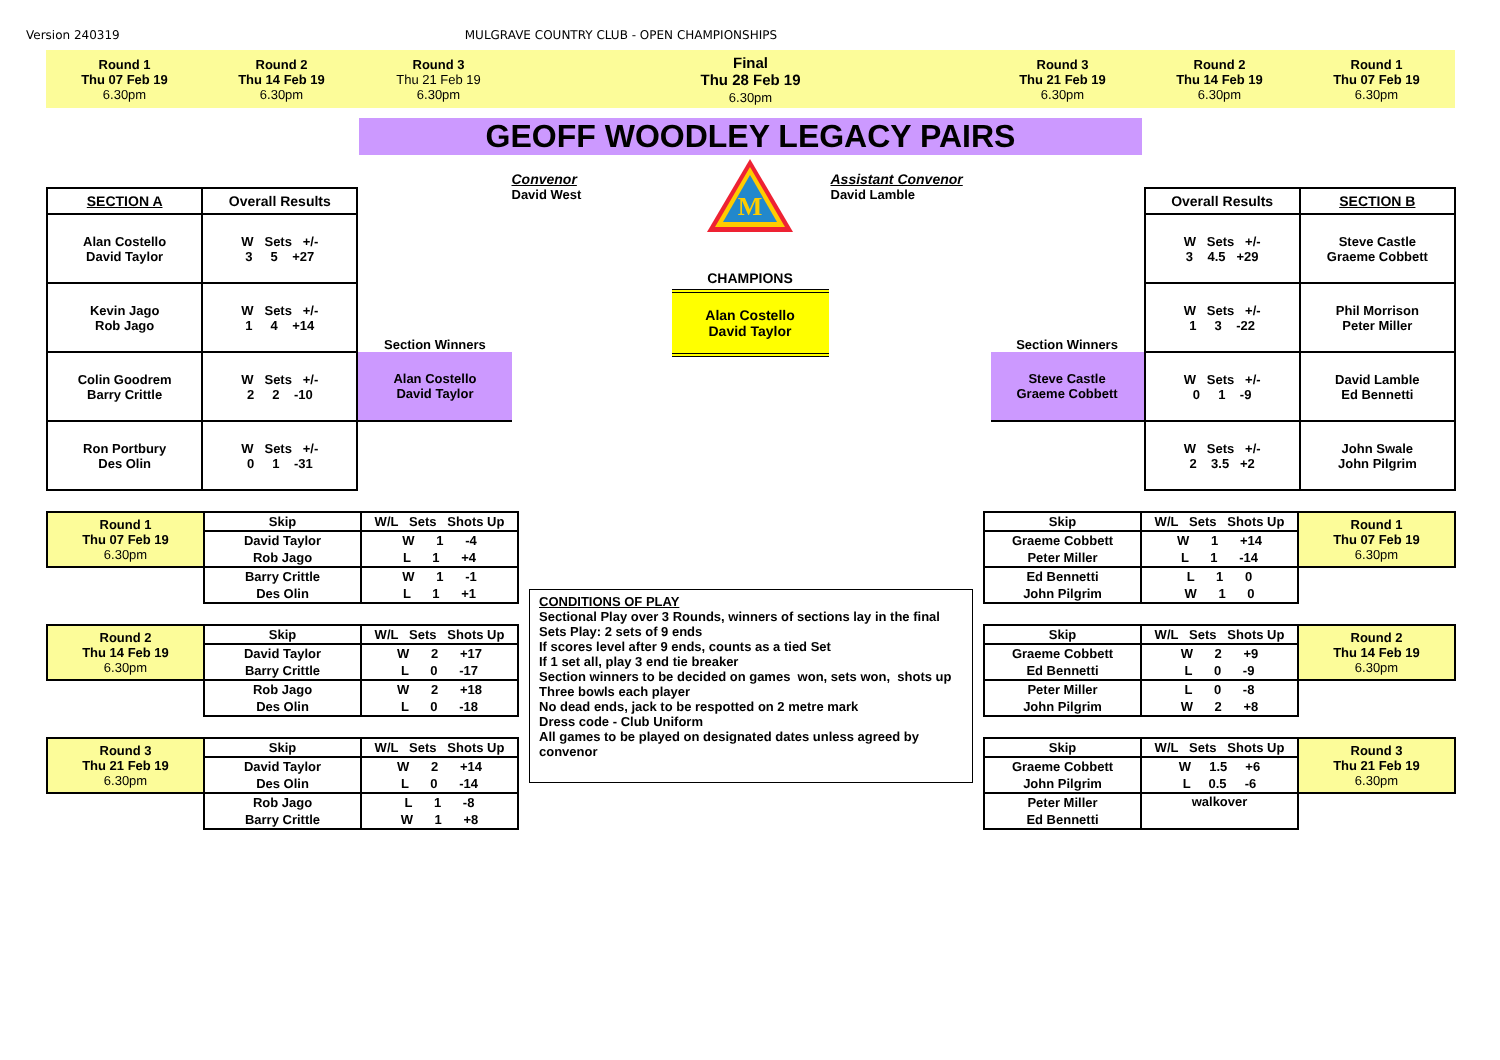Version 240319 MULGRAVE COUNTRY CLUB - OPEN CHAMPIONSHIPS
Round 1
Thu 07 Feb 19
6.30pm
Round 2
Thu 14 Feb 19
6.30pm
Round 3
Thu 21 Feb 19
6.30pm
Final
Thu 28 Feb 19
6.30pm
Round 3
Thu 21 Feb 19
6.30pm
Round 2
Thu 14 Feb 19
6.30pm
Round 1
Thu 07 Feb 19
6.30pm
GEOFF WOODLEY LEGACY PAIRS
| SECTION A | Overall Results | |
| --- | --- | --- |
| Alan Costello David Taylor | W Sets +/- 3 5 +27 | |
| Kevin Jago Rob Jago | W Sets +/- 1 4 +14 | Section Winners |
| Colin Goodrem Barry Crittle | W Sets +/- 2 2 -10 | Alan Costello David Taylor |
| Ron Portbury Des Olin | W Sets +/- 0 1 -31 | |
Convenor
David West
M
CHAMPIONS
Alan Costello
David Taylor
Assistant Convenor
David Lamble
| | Overall Results | SECTION B |
| --- | --- | --- |
| | W Sets +/- 3 4.5 +29 | Steve Castle Graeme Cobbett |
| Section Winners | W Sets +/- 1 3 -22 | Phil Morrison Peter Miller |
| Steve Castle Graeme Cobbett | W Sets +/- 0 1 -9 | David Lamble Ed Bennetti |
| | W Sets +/- 2 3.5 +2 | John Swale John Pilgrim |
| Round 1 Thu 07 Feb 19 6.30pm | Skip | W/L Sets Shots Up |
| | David Taylor | W 1 -4 |
| | Rob Jago | L 1 +4 |
| | Barry Crittle | W 1 -1 |
| | Des Olin | L 1 +1 |
| Round 2 Thu 14 Feb 19 6.30pm | Skip | W/L Sets Shots Up |
| | David Taylor | W 2 +17 |
| | Barry Crittle | L 0 -17 |
| | Rob Jago | W 2 +18 |
| | Des Olin | L 0 -18 |
| Round 3 Thu 21 Feb 19 6.30pm | Skip | W/L Sets Shots Up |
| | David Taylor | W 2 +14 |
| | Des Olin | L 0 -14 |
| | Rob Jago | L 1 -8 |
| | Barry Crittle | W 1 +8 |
CONDITIONS OF PLAY
Sectional Play over 3 Rounds, winners of sections lay in the final
Sets Play: 2 sets of 9 ends
If scores level after 9 ends, counts as a tied Set
If 1 set all, play 3 end tie breaker
Section winners to be decided on games won, sets won, shots up
Three bowls each player
No dead ends, jack to be respotted on 2 metre mark
Dress code - Club Uniform
All games to be played on designated dates unless agreed by convenor
| Skip | W/L Sets Shots Up | Round 1 Thu 07 Feb 19 6.30pm |
| Graeme Cobbett | W 1 +14 | |
| Peter Miller | L 1 -14 | |
| Ed Bennetti | L 1 0 | |
| John Pilgrim | W 1 0 | |
| Skip | W/L Sets Shots Up | Round 2 Thu 14 Feb 19 6.30pm |
| Graeme Cobbett | W 2 +9 | |
| Ed Bennetti | L 0 -9 | |
| Peter Miller | L 0 -8 | |
| John Pilgrim | W 2 +8 | |
| Skip | W/L Sets Shots Up | Round 3 Thu 21 Feb 19 6.30pm |
| Graeme Cobbett | W 1.5 +6 | |
| John Pilgrim | L 0.5 -6 | |
| Peter Miller | walkover | |
| Ed Bennetti | | |